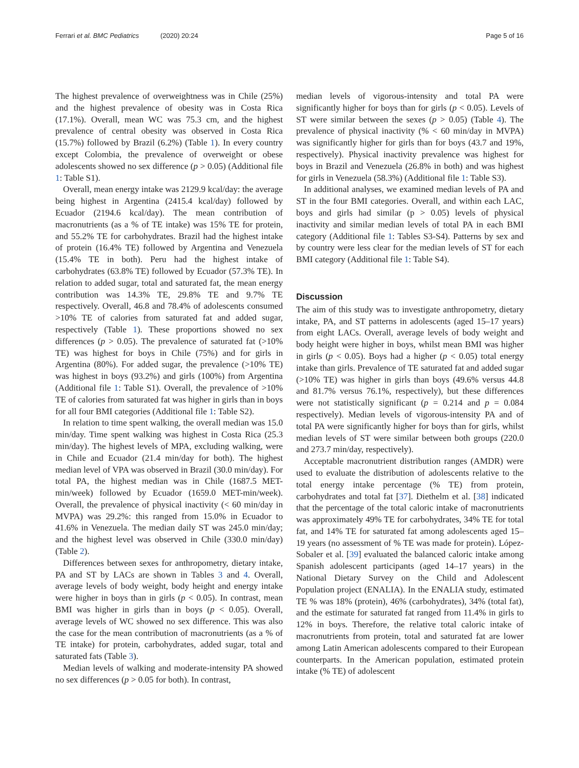Ferrari et al. BMC Pediatrics (2020) 20:24
Page 5 of 16
The highest prevalence of overweightness was in Chile (25%) and the highest prevalence of obesity was in Costa Rica (17.1%). Overall, mean WC was 75.3 cm, and the highest prevalence of central obesity was observed in Costa Rica (15.7%) followed by Brazil (6.2%) (Table 1). In every country except Colombia, the prevalence of overweight or obese adolescents showed no sex difference (p > 0.05) (Additional file 1: Table S1).
Overall, mean energy intake was 2129.9 kcal/day: the average being highest in Argentina (2415.4 kcal/day) followed by Ecuador (2194.6 kcal/day). The mean contribution of macronutrients (as a % of TE intake) was 15% TE for protein, and 55.2% TE for carbohydrates. Brazil had the highest intake of protein (16.4% TE) followed by Argentina and Venezuela (15.4% TE in both). Peru had the highest intake of carbohydrates (63.8% TE) followed by Ecuador (57.3% TE). In relation to added sugar, total and saturated fat, the mean energy contribution was 14.3% TE, 29.8% TE and 9.7% TE respectively. Overall, 46.8 and 78.4% of adolescents consumed >10% TE of calories from saturated fat and added sugar, respectively (Table 1). These proportions showed no sex differences (p > 0.05). The prevalence of saturated fat (>10% TE) was highest for boys in Chile (75%) and for girls in Argentina (80%). For added sugar, the prevalence (>10% TE) was highest in boys (93.2%) and girls (100%) from Argentina (Additional file 1: Table S1). Overall, the prevalence of >10% TE of calories from saturated fat was higher in girls than in boys for all four BMI categories (Additional file 1: Table S2).
In relation to time spent walking, the overall median was 15.0 min/day. Time spent walking was highest in Costa Rica (25.3 min/day). The highest levels of MPA, excluding walking, were in Chile and Ecuador (21.4 min/day for both). The highest median level of VPA was observed in Brazil (30.0 min/day). For total PA, the highest median was in Chile (1687.5 MET-min/week) followed by Ecuador (1659.0 MET-min/week). Overall, the prevalence of physical inactivity (< 60 min/day in MVPA) was 29.2%: this ranged from 15.0% in Ecuador to 41.6% in Venezuela. The median daily ST was 245.0 min/day; and the highest level was observed in Chile (330.0 min/day) (Table 2).
Differences between sexes for anthropometry, dietary intake, PA and ST by LACs are shown in Tables 3 and 4. Overall, average levels of body weight, body height and energy intake were higher in boys than in girls (p < 0.05). In contrast, mean BMI was higher in girls than in boys (p < 0.05). Overall, average levels of WC showed no sex difference. This was also the case for the mean contribution of macronutrients (as a % of TE intake) for protein, carbohydrates, added sugar, total and saturated fats (Table 3).
Median levels of walking and moderate-intensity PA showed no sex differences (p > 0.05 for both). In contrast,
median levels of vigorous-intensity and total PA were significantly higher for boys than for girls (p < 0.05). Levels of ST were similar between the sexes (p > 0.05) (Table 4). The prevalence of physical inactivity (% < 60 min/day in MVPA) was significantly higher for girls than for boys (43.7 and 19%, respectively). Physical inactivity prevalence was highest for boys in Brazil and Venezuela (26.8% in both) and was highest for girls in Venezuela (58.3%) (Additional file 1: Table S3).
In additional analyses, we examined median levels of PA and ST in the four BMI categories. Overall, and within each LAC, boys and girls had similar (p > 0.05) levels of physical inactivity and similar median levels of total PA in each BMI category (Additional file 1: Tables S3-S4). Patterns by sex and by country were less clear for the median levels of ST for each BMI category (Additional file 1: Table S4).
Discussion
The aim of this study was to investigate anthropometry, dietary intake, PA, and ST patterns in adolescents (aged 15–17 years) from eight LACs. Overall, average levels of body weight and body height were higher in boys, whilst mean BMI was higher in girls (p < 0.05). Boys had a higher (p < 0.05) total energy intake than girls. Prevalence of TE saturated fat and added sugar (>10% TE) was higher in girls than boys (49.6% versus 44.8 and 81.7% versus 76.1%, respectively), but these differences were not statistically significant (p = 0.214 and p = 0.084 respectively). Median levels of vigorous-intensity PA and of total PA were significantly higher for boys than for girls, whilst median levels of ST were similar between both groups (220.0 and 273.7 min/day, respectively).
Acceptable macronutrient distribution ranges (AMDR) were used to evaluate the distribution of adolescents relative to the total energy intake percentage (% TE) from protein, carbohydrates and total fat [37]. Diethelm et al. [38] indicated that the percentage of the total caloric intake of macronutrients was approximately 49% TE for carbohydrates, 34% TE for total fat, and 14% TE for saturated fat among adolescents aged 15–19 years (no assessment of % TE was made for protein). López-Sobaler et al. [39] evaluated the balanced caloric intake among Spanish adolescent participants (aged 14–17 years) in the National Dietary Survey on the Child and Adolescent Population project (ENALIA). In the ENALIA study, estimated TE % was 18% (protein), 46% (carbohydrates), 34% (total fat), and the estimate for saturated fat ranged from 11.4% in girls to 12% in boys. Therefore, the relative total caloric intake of macronutrients from protein, total and saturated fat are lower among Latin American adolescents compared to their European counterparts. In the American population, estimated protein intake (% TE) of adolescent